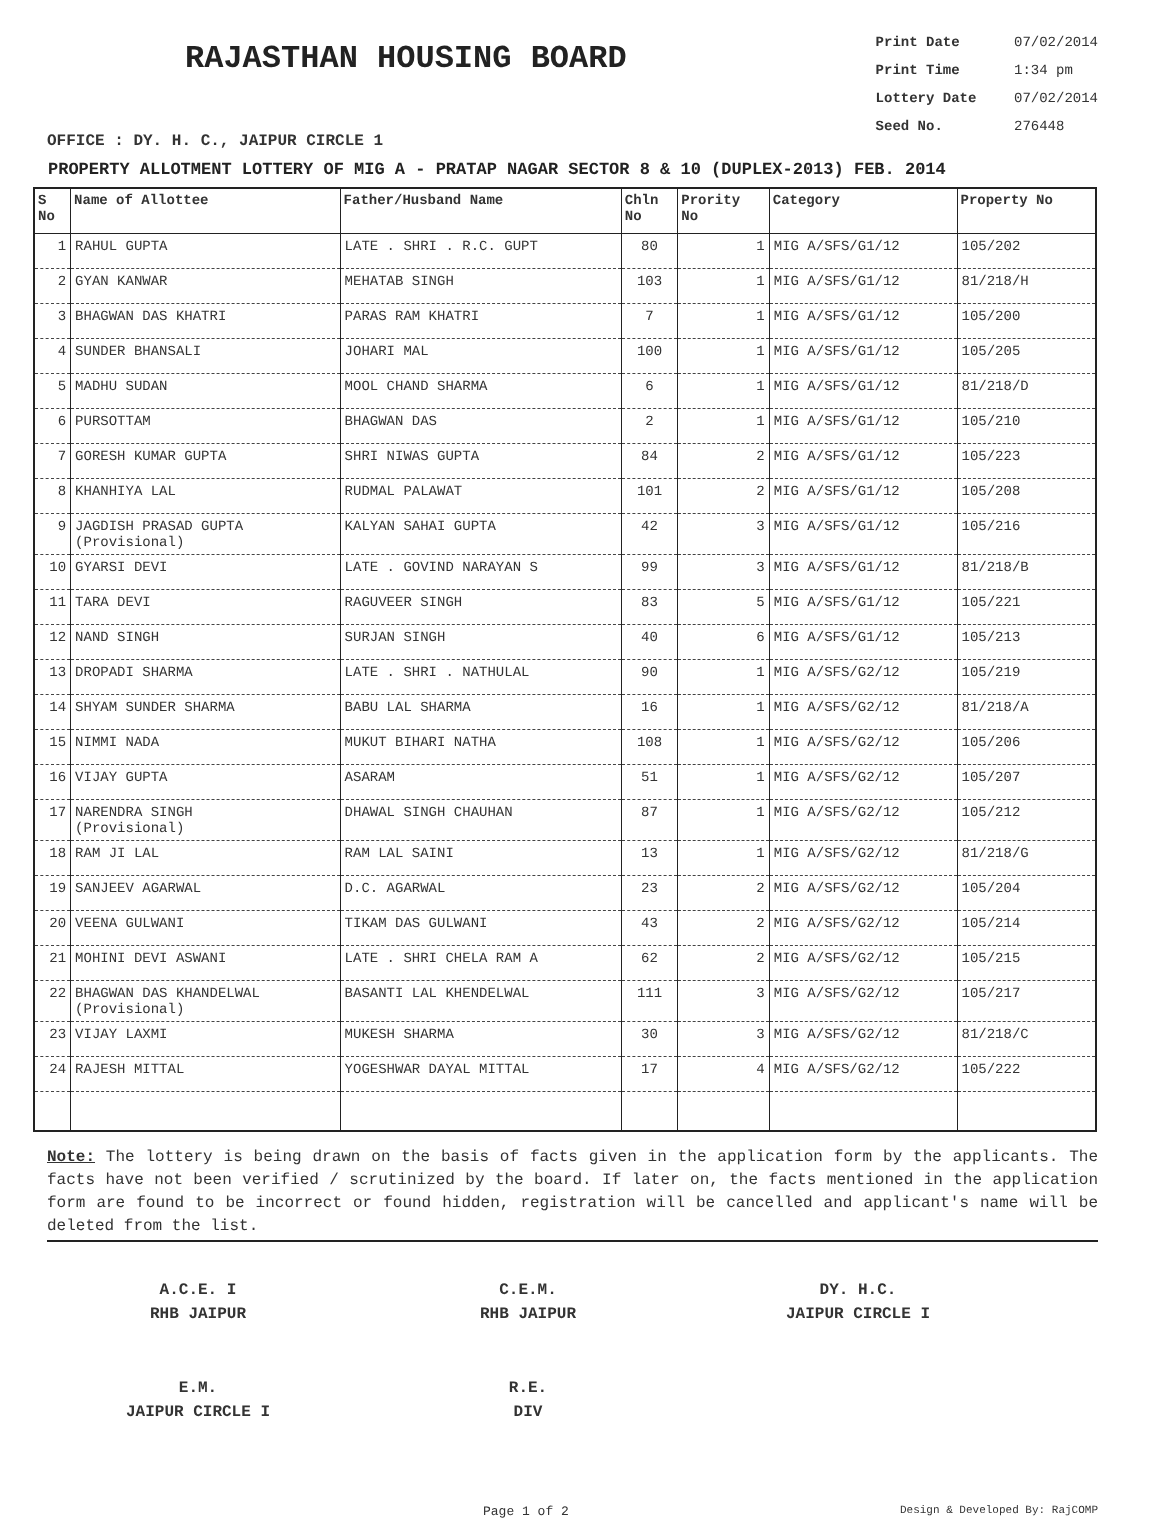RAJASTHAN HOUSING BOARD
Print Date 07/02/2014
Print Time 1:34 pm
Lottery Date 07/02/2014
Seed No. 276448
OFFICE : DY. H. C., JAIPUR CIRCLE 1
PROPERTY ALLOTMENT LOTTERY OF MIG A - PRATAP NAGAR SECTOR 8 & 10 (DUPLEX-2013) FEB. 2014
| S No | Name of Allottee | Father/Husband Name | Chln No | Prority No | Category | Property No |
| --- | --- | --- | --- | --- | --- | --- |
| 1 | RAHUL GUPTA | LATE . SHRI . R.C. GUPT | 80 | 1 | MIG A/SFS/G1/12 | 105/202 |
| 2 | GYAN KANWAR | MEHATAB SINGH | 103 | 1 | MIG A/SFS/G1/12 | 81/218/H |
| 3 | BHAGWAN DAS KHATRI | PARAS RAM KHATRI | 7 | 1 | MIG A/SFS/G1/12 | 105/200 |
| 4 | SUNDER BHANSALI | JOHARI MAL | 100 | 1 | MIG A/SFS/G1/12 | 105/205 |
| 5 | MADHU SUDAN | MOOL CHAND SHARMA | 6 | 1 | MIG A/SFS/G1/12 | 81/218/D |
| 6 | PURSOTTAM | BHAGWAN DAS | 2 | 1 | MIG A/SFS/G1/12 | 105/210 |
| 7 | GORESH KUMAR GUPTA | SHRI NIWAS GUPTA | 84 | 2 | MIG A/SFS/G1/12 | 105/223 |
| 8 | KHANHIYA LAL | RUDMAL PALAWAT | 101 | 2 | MIG A/SFS/G1/12 | 105/208 |
| 9 | JAGDISH PRASAD GUPTA (Provisional) | KALYAN SAHAI GUPTA | 42 | 3 | MIG A/SFS/G1/12 | 105/216 |
| 10 | GYARSI DEVI | LATE . GOVIND NARAYAN S | 99 | 3 | MIG A/SFS/G1/12 | 81/218/B |
| 11 | TARA DEVI | RAGUVEER SINGH | 83 | 5 | MIG A/SFS/G1/12 | 105/221 |
| 12 | NAND SINGH | SURJAN SINGH | 40 | 6 | MIG A/SFS/G1/12 | 105/213 |
| 13 | DROPADI SHARMA | LATE . SHRI . NATHULAL | 90 | 1 | MIG A/SFS/G2/12 | 105/219 |
| 14 | SHYAM SUNDER SHARMA | BABU LAL SHARMA | 16 | 1 | MIG A/SFS/G2/12 | 81/218/A |
| 15 | NIMMI NADA | MUKUT BIHARI NATHA | 108 | 1 | MIG A/SFS/G2/12 | 105/206 |
| 16 | VIJAY GUPTA | ASARAM | 51 | 1 | MIG A/SFS/G2/12 | 105/207 |
| 17 | NARENDRA SINGH (Provisional) | DHAWAL SINGH CHAUHAN | 87 | 1 | MIG A/SFS/G2/12 | 105/212 |
| 18 | RAM JI LAL | RAM LAL SAINI | 13 | 1 | MIG A/SFS/G2/12 | 81/218/G |
| 19 | SANJEEV AGARWAL | D.C. AGARWAL | 23 | 2 | MIG A/SFS/G2/12 | 105/204 |
| 20 | VEENA GULWANI | TIKAM DAS GULWANI | 43 | 2 | MIG A/SFS/G2/12 | 105/214 |
| 21 | MOHINI DEVI ASWANI | LATE . SHRI CHELA RAM A | 62 | 2 | MIG A/SFS/G2/12 | 105/215 |
| 22 | BHAGWAN DAS KHANDELWAL (Provisional) | BASANTI LAL KHENDELWAL | 111 | 3 | MIG A/SFS/G2/12 | 105/217 |
| 23 | VIJAY LAXMI | MUKESH SHARMA | 30 | 3 | MIG A/SFS/G2/12 | 81/218/C |
| 24 | RAJESH MITTAL | YOGESHWAR DAYAL MITTAL | 17 | 4 | MIG A/SFS/G2/12 | 105/222 |
Note: The lottery is being drawn on the basis of facts given in the application form by the applicants. The facts have not been verified / scrutinized by the board. If later on, the facts mentioned in the application form are found to be incorrect or found hidden, registration will be cancelled and applicant's name will be deleted from the list.
A.C.E. I
RHB JAIPUR
C.E.M.
RHB JAIPUR
DY. H.C.
JAIPUR CIRCLE I
E.M.
JAIPUR CIRCLE I
R.E.
DIV
Page 1 of 2 Design & Developed By: RajCOMP